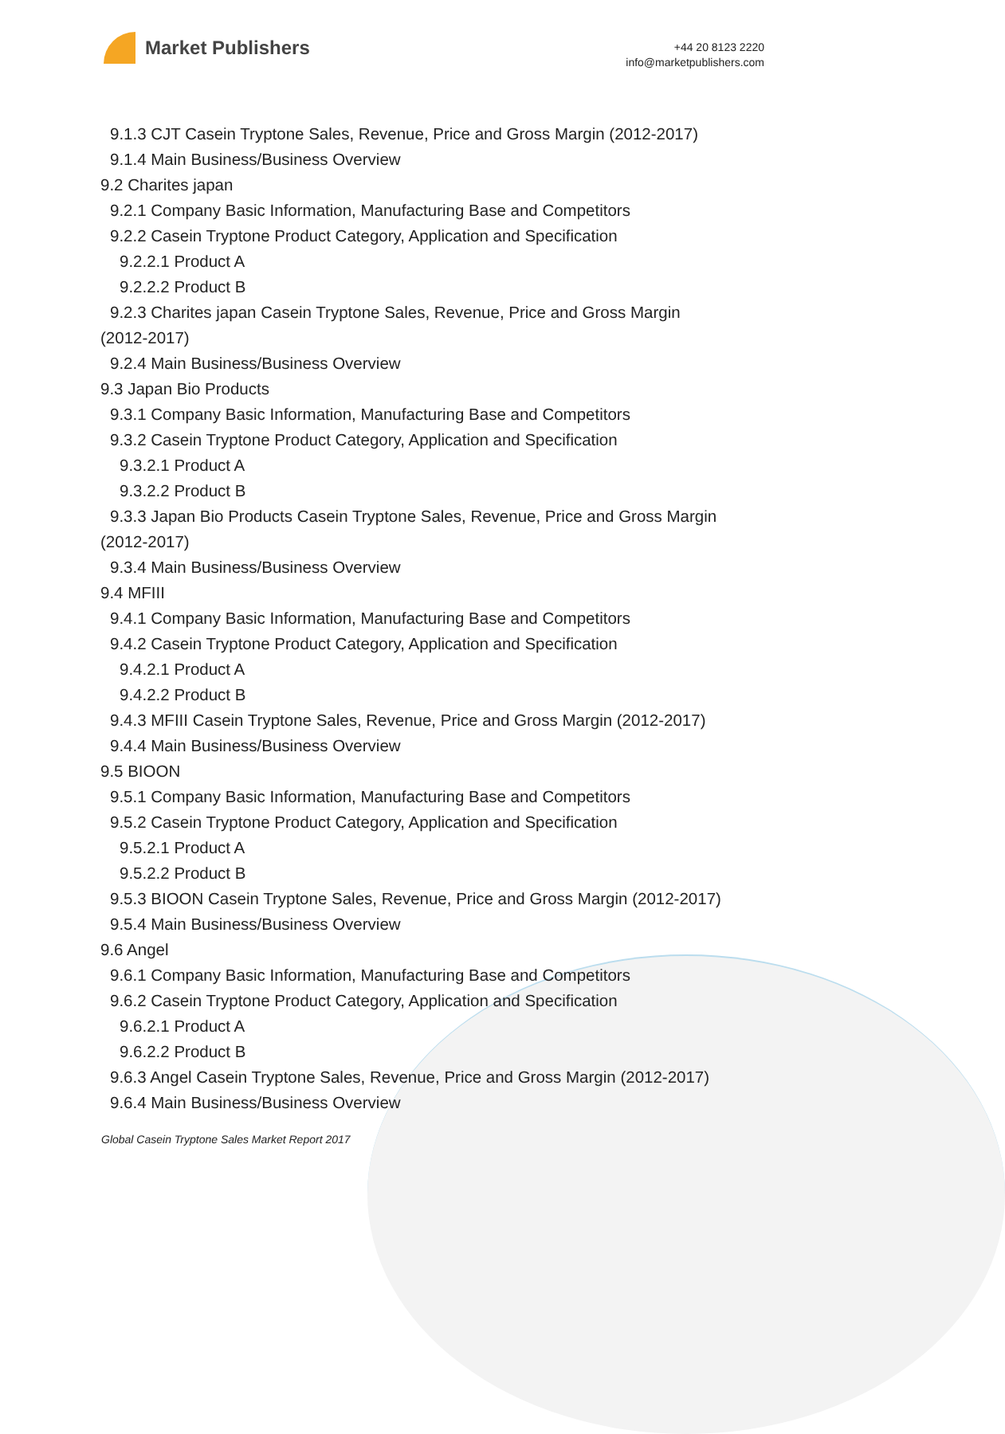Market Publishers
+44 20 8123 2220
info@marketpublishers.com
9.1.3 CJT Casein Tryptone Sales, Revenue, Price and Gross Margin (2012-2017)
9.1.4 Main Business/Business Overview
9.2 Charites japan
9.2.1 Company Basic Information, Manufacturing Base and Competitors
9.2.2 Casein Tryptone Product Category, Application and Specification
9.2.2.1 Product A
9.2.2.2 Product B
9.2.3 Charites japan Casein Tryptone Sales, Revenue, Price and Gross Margin
(2012-2017)
9.2.4 Main Business/Business Overview
9.3 Japan Bio Products
9.3.1 Company Basic Information, Manufacturing Base and Competitors
9.3.2 Casein Tryptone Product Category, Application and Specification
9.3.2.1 Product A
9.3.2.2 Product B
9.3.3 Japan Bio Products Casein Tryptone Sales, Revenue, Price and Gross Margin
(2012-2017)
9.3.4 Main Business/Business Overview
9.4 MFIII
9.4.1 Company Basic Information, Manufacturing Base and Competitors
9.4.2 Casein Tryptone Product Category, Application and Specification
9.4.2.1 Product A
9.4.2.2 Product B
9.4.3 MFIII Casein Tryptone Sales, Revenue, Price and Gross Margin (2012-2017)
9.4.4 Main Business/Business Overview
9.5 BIOON
9.5.1 Company Basic Information, Manufacturing Base and Competitors
9.5.2 Casein Tryptone Product Category, Application and Specification
9.5.2.1 Product A
9.5.2.2 Product B
9.5.3 BIOON Casein Tryptone Sales, Revenue, Price and Gross Margin (2012-2017)
9.5.4 Main Business/Business Overview
9.6 Angel
9.6.1 Company Basic Information, Manufacturing Base and Competitors
9.6.2 Casein Tryptone Product Category, Application and Specification
9.6.2.1 Product A
9.6.2.2 Product B
9.6.3 Angel Casein Tryptone Sales, Revenue, Price and Gross Margin (2012-2017)
9.6.4 Main Business/Business Overview
Global Casein Tryptone Sales Market Report 2017